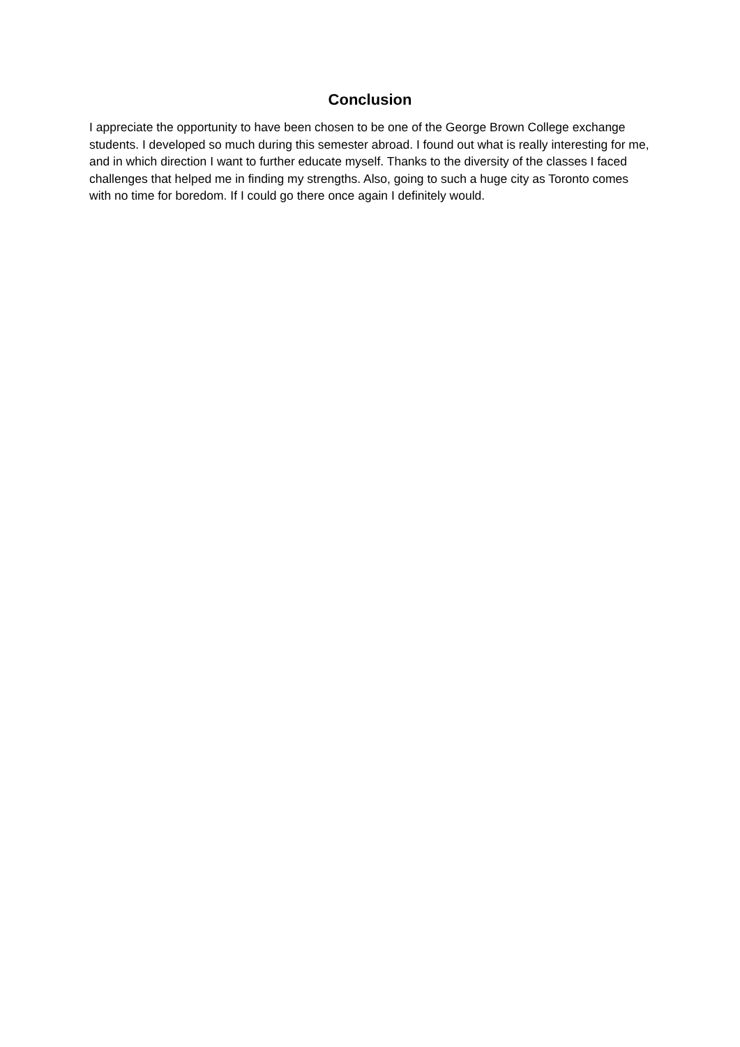Conclusion
I appreciate the opportunity to have been chosen to be one of the George Brown College exchange students. I developed so much during this semester abroad. I found out what is really interesting for me, and in which direction I want to further educate myself. Thanks to the diversity of the classes I faced challenges that helped me in finding my strengths. Also, going to such a huge city as Toronto comes with no time for boredom. If I could go there once again I definitely would.